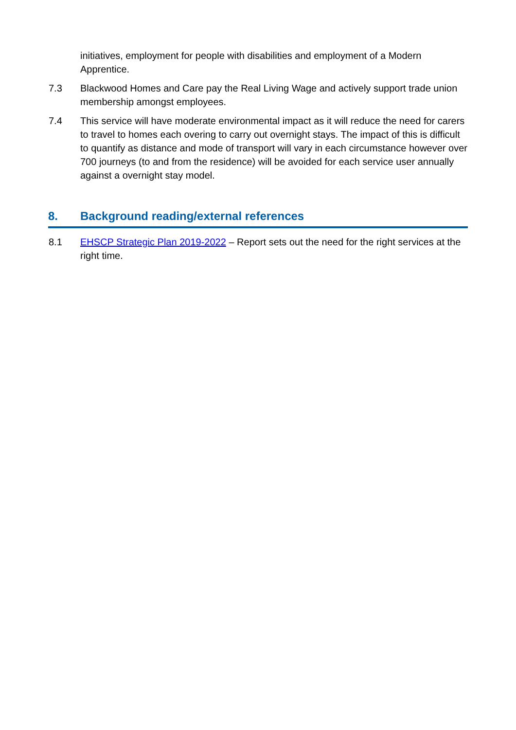initiatives, employment for people with disabilities and employment of a Modern Apprentice.
7.3 Blackwood Homes and Care pay the Real Living Wage and actively support trade union membership amongst employees.
7.4 This service will have moderate environmental impact as it will reduce the need for carers to travel to homes each overing to carry out overnight stays. The impact of this is difficult to quantify as distance and mode of transport will vary in each circumstance however over 700 journeys (to and from the residence) will be avoided for each service user annually against a overnight stay model.
8. Background reading/external references
8.1 EHSCP Strategic Plan 2019-2022 – Report sets out the need for the right services at the right time.